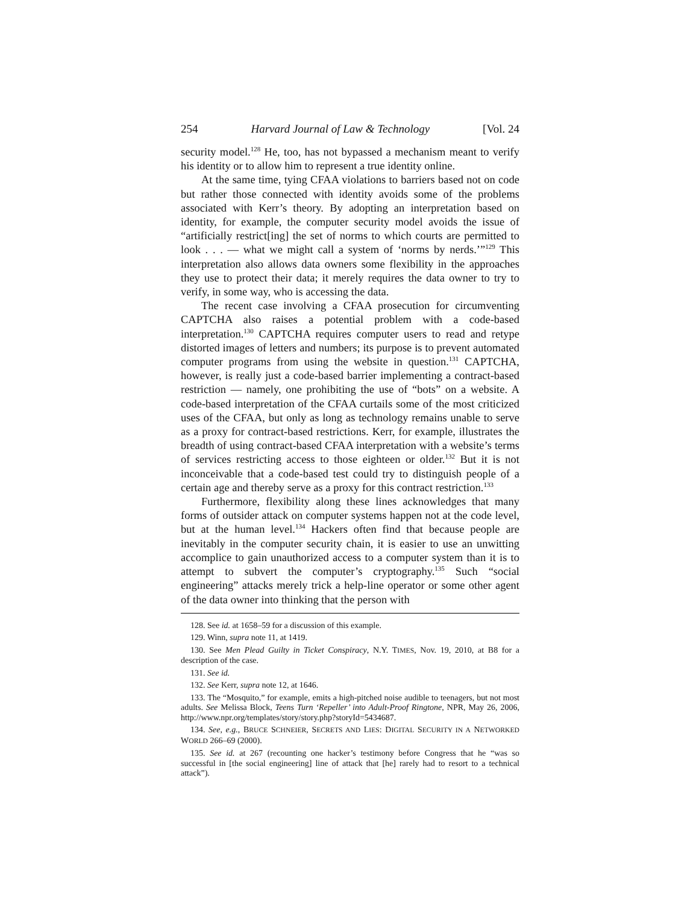254 Harvard Journal of Law & Technology [Vol. 24
security model.<sup>128</sup> He, too, has not bypassed a mechanism meant to verify his identity or to allow him to represent a true identity online.
At the same time, tying CFAA violations to barriers based not on code but rather those connected with identity avoids some of the problems associated with Kerr’s theory. By adopting an interpretation based on identity, for example, the computer security model avoids the issue of “artificially restrict[ing] the set of norms to which courts are permitted to look . . . — what we might call a system of ‘norms by nerds.’”<sup>129</sup> This interpretation also allows data owners some flexibility in the approaches they use to protect their data; it merely requires the data owner to try to verify, in some way, who is accessing the data.
The recent case involving a CFAA prosecution for circumventing CAPTCHA also raises a potential problem with a code-based interpretation.<sup>130</sup> CAPTCHA requires computer users to read and retype distorted images of letters and numbers; its purpose is to prevent automated computer programs from using the website in question.<sup>131</sup> CAPTCHA, however, is really just a code-based barrier implementing a contract-based restriction — namely, one prohibiting the use of “bots” on a website. A code-based interpretation of the CFAA curtails some of the most criticized uses of the CFAA, but only as long as technology remains unable to serve as a proxy for contract-based restrictions. Kerr, for example, illustrates the breadth of using contract-based CFAA interpretation with a website’s terms of services restricting access to those eighteen or older.<sup>132</sup> But it is not inconceivable that a code-based test could try to distinguish people of a certain age and thereby serve as a proxy for this contract restriction.<sup>133</sup>
Furthermore, flexibility along these lines acknowledges that many forms of outsider attack on computer systems happen not at the code level, but at the human level.<sup>134</sup> Hackers often find that because people are inevitably in the computer security chain, it is easier to use an unwitting accomplice to gain unauthorized access to a computer system than it is to attempt to subvert the computer’s cryptography.<sup>135</sup> Such “social engineering” attacks merely trick a help-line operator or some other agent of the data owner into thinking that the person with
128. See id. at 1658–59 for a discussion of this example.
129. Winn, supra note 11, at 1419.
130. See Men Plead Guilty in Ticket Conspiracy, N.Y. TIMES, Nov. 19, 2010, at B8 for a description of the case.
131. See id.
132. See Kerr, supra note 12, at 1646.
133. The “Mosquito,” for example, emits a high-pitched noise audible to teenagers, but not most adults. See Melissa Block, Teens Turn ‘Repeller’ into Adult-Proof Ringtone, NPR, May 26, 2006, http://www.npr.org/templates/story/story.php?storyId=5434687.
134. See, e.g., BRUCE SCHNEIER, SECRETS AND LIES: DIGITAL SECURITY IN A NETWORKED WORLD 266–69 (2000).
135. See id. at 267 (recounting one hacker’s testimony before Congress that he “was so successful in [the social engineering] line of attack that [he] rarely had to resort to a technical attack”).